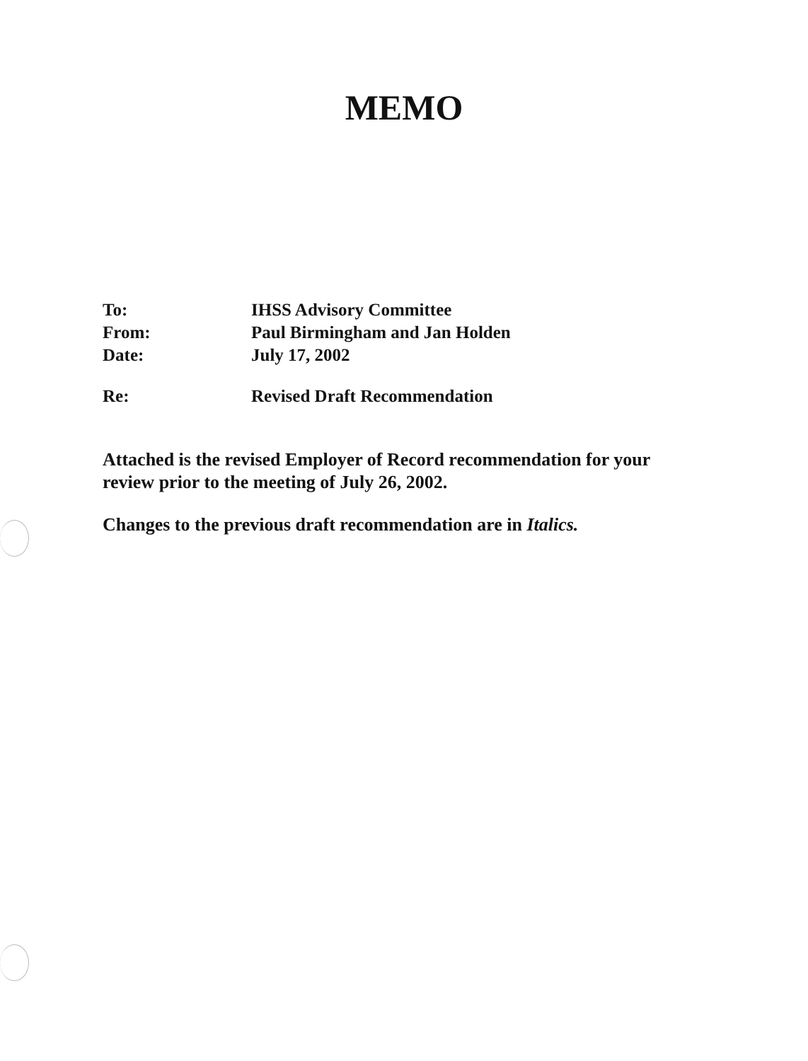MEMO
To: IHSS Advisory Committee
From: Paul Birmingham and Jan Holden
Date: July 17, 2002
Re: Revised Draft Recommendation
Attached is the revised Employer of Record recommendation for your review prior to the meeting of July 26, 2002.
Changes to the previous draft recommendation are in Italics.